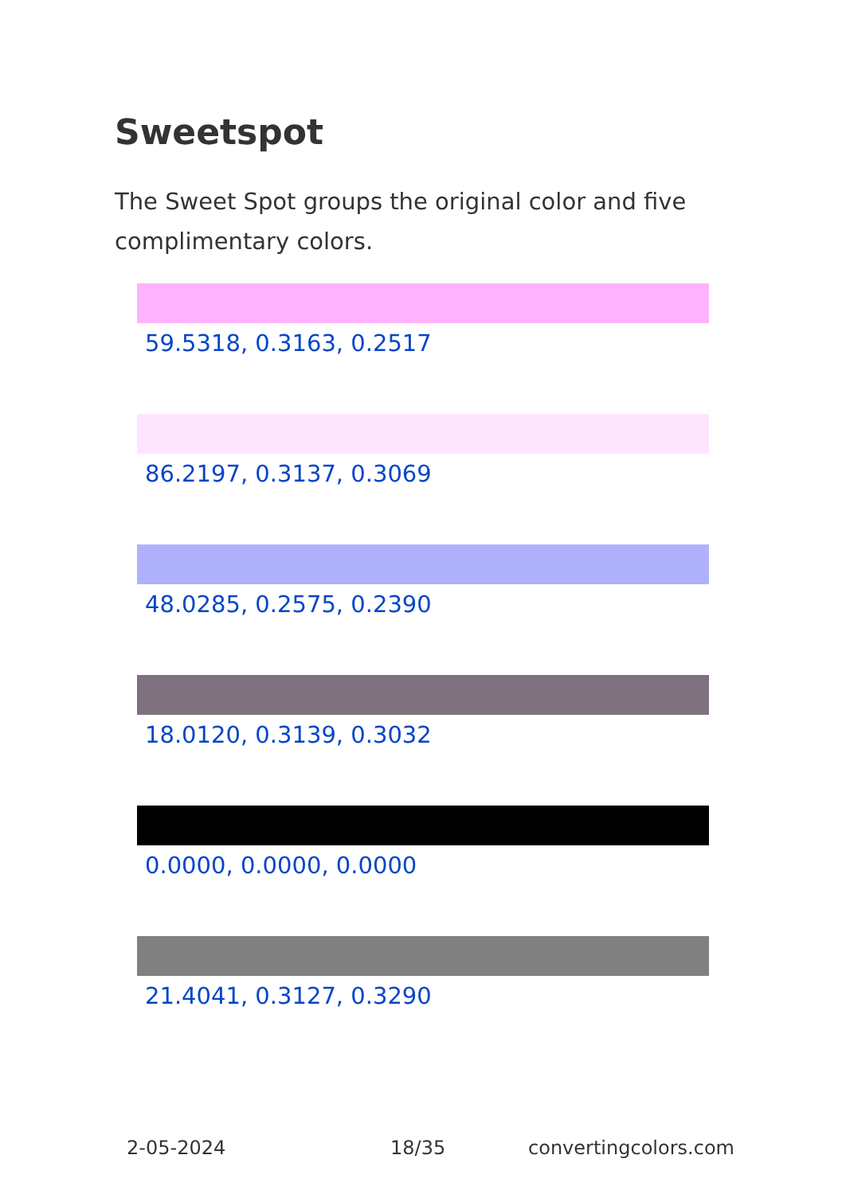Sweetspot
The Sweet Spot groups the original color and five complimentary colors.
59.5318, 0.3163, 0.2517
86.2197, 0.3137, 0.3069
48.0285, 0.2575, 0.2390
18.0120, 0.3139, 0.3032
0.0000, 0.0000, 0.0000
21.4041, 0.3127, 0.3290
2-05-2024 18/35 convertingcolors.com